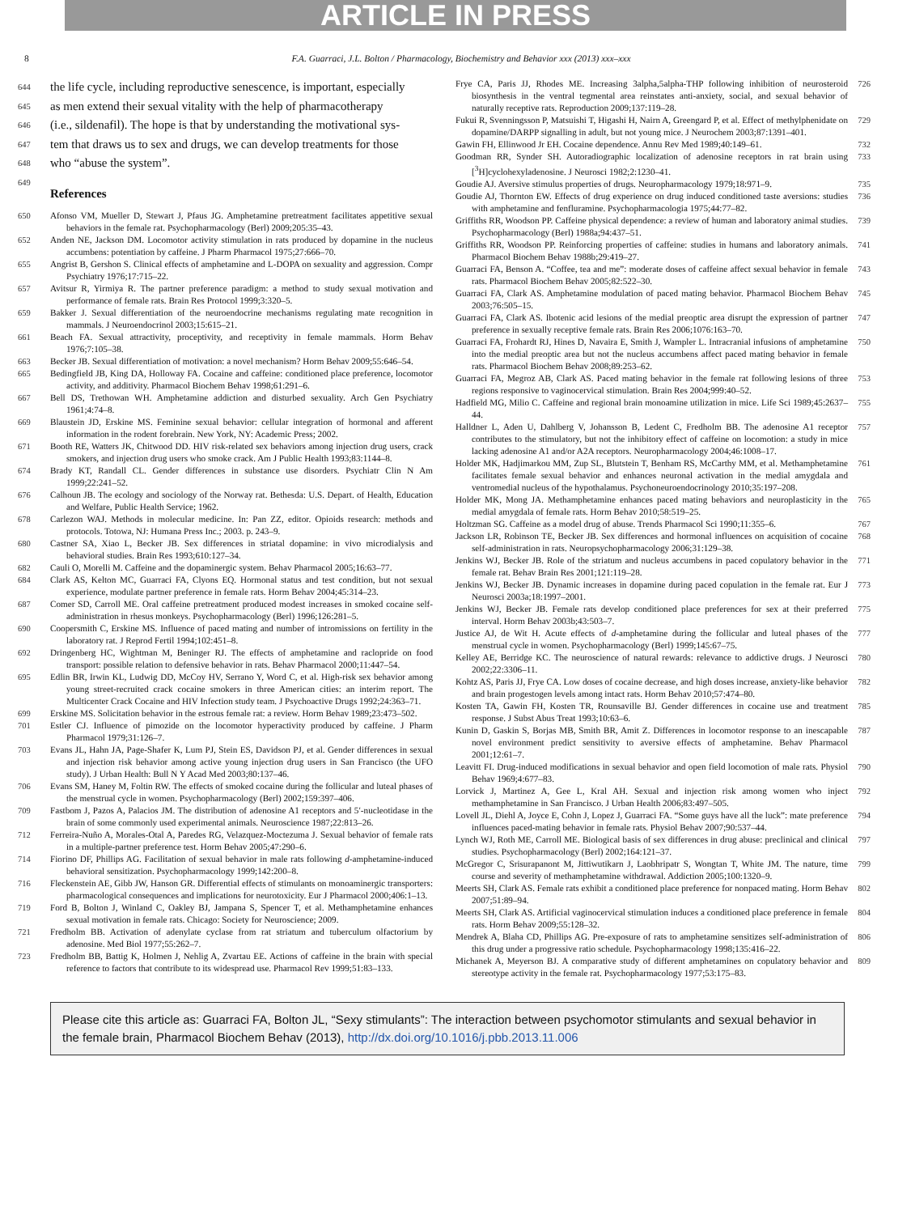ARTICLE IN PRESS
8 F.A. Guarraci, J.L. Bolton / Pharmacology, Biochemistry and Behavior xxx (2013) xxx–xxx
644 the life cycle, including reproductive senescence, is important, especially
645 as men extend their sexual vitality with the help of pharmacotherapy
646 (i.e., sildenafil). The hope is that by understanding the motivational sys-
647 tem that draws us to sex and drugs, we can develop treatments for those
648 who “abuse the system”.
649
References
650 Afonso VM, Mueller D, Stewart J, Pfaus JG. Amphetamine pretreatment facilitates appetitive sexual behaviors in the female rat. Psychopharmacology (Berl) 2009;205:35–43.
652 Anden NE, Jackson DM. Locomotor activity stimulation in rats produced by dopamine in the nucleus accumbens: potentiation by caffeine. J Pharm Pharmacol 1975;27:666–70.
655 Angrist B, Gershon S. Clinical effects of amphetamine and L-DOPA on sexuality and aggression. Compr Psychiatry 1976;17:715–22.
657 Avitsur R, Yirmiya R. The partner preference paradigm: a method to study sexual motivation and performance of female rats. Brain Res Protocol 1999;3:320–5.
659 Bakker J. Sexual differentiation of the neuroendocrine mechanisms regulating mate recognition in mammals. J Neuroendocrinol 2003;15:615–21.
661 Beach FA. Sexual attractivity, proceptivity, and receptivity in female mammals. Horm Behav 1976;7:105–38.
663 Becker JB. Sexual differentiation of motivation: a novel mechanism? Horm Behav 2009;55:646–54.
665 Bedingfield JB, King DA, Holloway FA. Cocaine and caffeine: conditioned place preference, locomotor activity, and additivity. Pharmacol Biochem Behav 1998;61:291–6.
667 Bell DS, Trethowan WH. Amphetamine addiction and disturbed sexuality. Arch Gen Psychiatry 1961;4:74–8.
669 Blaustein JD, Erskine MS. Feminine sexual behavior: cellular integration of hormonal and afferent information in the rodent forebrain. New York, NY: Academic Press; 2002.
671 Booth RE, Watters JK, Chitwood DD. HIV risk-related sex behaviors among injection drug users, crack smokers, and injection drug users who smoke crack. Am J Public Health 1993;83:1144–8.
674 Brady KT, Randall CL. Gender differences in substance use disorders. Psychiatr Clin N Am 1999;22:241–52.
676 Calhoun JB. The ecology and sociology of the Norway rat. Bethesda: U.S. Depart. of Health, Education and Welfare, Public Health Service; 1962.
678 Carlezon WAJ. Methods in molecular medicine. In: Pan ZZ, editor. Opioids research: methods and protocols. Totowa, NJ: Humana Press Inc.; 2003. p. 243–9.
680 Castner SA, Xiao L, Becker JB. Sex differences in striatal dopamine: in vivo microdialysis and behavioral studies. Brain Res 1993;610:127–34.
682 Cauli O, Morelli M. Caffeine and the dopaminergic system. Behav Pharmacol 2005;16:63–77.
684 Clark AS, Kelton MC, Guarraci FA, Clyons EQ. Hormonal status and test condition, but not sexual experience, modulate partner preference in female rats. Horm Behav 2004;45:314–23.
687 Comer SD, Carroll ME. Oral caffeine pretreatment produced modest increases in smoked cocaine self-administration in rhesus monkeys. Psychopharmacology (Berl) 1996;126:281–5.
690 Coopersmith C, Erskine MS. Influence of paced mating and number of intromissions on fertility in the laboratory rat. J Reprod Fertil 1994;102:451–8.
692 Dringenberg HC, Wightman M, Beninger RJ. The effects of amphetamine and raclopride on food transport: possible relation to defensive behavior in rats. Behav Pharmacol 2000;11:447–54.
695 Edlin BR, Irwin KL, Ludwig DD, McCoy HV, Serrano Y, Word C, et al. High-risk sex behavior among young street-recruited crack cocaine smokers in three American cities: an interim report. The Multicenter Crack Cocaine and HIV Infection study team. J Psychoactive Drugs 1992;24:363–71.
699 Erskine MS. Solicitation behavior in the estrous female rat: a review. Horm Behav 1989;23:473–502.
701 Estler CJ. Influence of pimozide on the locomotor hyperactivity produced by caffeine. J Pharm Pharmacol 1979;31:126–7.
703 Evans JL, Hahn JA, Page-Shafer K, Lum PJ, Stein ES, Davidson PJ, et al. Gender differences in sexual and injection risk behavior among active young injection drug users in San Francisco (the UFO study). J Urban Health: Bull N Y Acad Med 2003;80:137–46.
706 Evans SM, Haney M, Foltin RW. The effects of smoked cocaine during the follicular and luteal phases of the menstrual cycle in women. Psychopharmacology (Berl) 2002;159:397–406.
709 Fastbom J, Pazos A, Palacios JM. The distribution of adenosine A1 receptors and 5′-nucleotidase in the brain of some commonly used experimental animals. Neuroscience 1987;22:813–26.
712 Ferreira-Nuño A, Morales-Otal A, Paredes RG, Velazquez-Moctezuma J. Sexual behavior of female rats in a multiple-partner preference test. Horm Behav 2005;47:290–6.
714 Fiorino DF, Phillips AG. Facilitation of sexual behavior in male rats following d-amphetamine-induced behavioral sensitization. Psychopharmacology 1999;142:200–8.
716 Fleckenstein AE, Gibb JW, Hanson GR. Differential effects of stimulants on monoaminergic transporters: pharmacological consequences and implications for neurotoxicity. Eur J Pharmacol 2000;406:1–13.
719 Ford B, Bolton J, Winland C, Oakley BJ, Jampana S, Spencer T, et al. Methamphetamine enhances sexual motivation in female rats. Chicago: Society for Neuroscience; 2009.
721 Fredholm BB. Activation of adenylate cyclase from rat striatum and tuberculum olfactorium by adenosine. Med Biol 1977;55:262–7.
723 Fredholm BB, Battig K, Holmen J, Nehlig A, Zvartau EE. Actions of caffeine in the brain with special reference to factors that contribute to its widespread use. Pharmacol Rev 1999;51:83–133.
Frye CA, Paris JJ, Rhodes ME. Increasing 3alpha,5alpha-THP following inhibition of neurosteroid biosynthesis in the ventral tegmental area reinstates anti-anxiety, social, and sexual behavior of naturally receptive rats. Reproduction 2009;137:119–28.
726
Fukui R, Svenningsson P, Matsuishi T, Higashi H, Nairn A, Greengard P, et al. Effect of methylphenidate on dopamine/DARPP signalling in adult, but not young mice. J Neurochem 2003;87:1391–401.
729
Gawin FH, Ellinwood Jr EH. Cocaine dependence. Annu Rev Med 1989;40:149–61.
732
Goodman RR, Synder SH. Autoradiographic localization of adenosine receptors in rat brain using [<sup>3</sup>H]cyclohexyladenosine. J Neurosci 1982;2:1230–41.
733
Goudie AJ. Aversive stimulus properties of drugs. Neuropharmacology 1979;18:971–9.
735
Goudie AJ, Thornton EW. Effects of drug experience on drug induced conditioned taste aversions: studies with amphetamine and fenfluramine. Psychopharmacologia 1975;44:77–82.
736
Griffiths RR, Woodson PP. Caffeine physical dependence: a review of human and laboratory animal studies. Psychopharmacology (Berl) 1988a;94:437–51.
739
Griffiths RR, Woodson PP. Reinforcing properties of caffeine: studies in humans and laboratory animals. Pharmacol Biochem Behav 1988b;29:419–27.
741
Guarraci FA, Benson A. “Coffee, tea and me”: moderate doses of caffeine affect sexual behavior in female rats. Pharmacol Biochem Behav 2005;82:522–30.
743
Guarraci FA, Clark AS. Amphetamine modulation of paced mating behavior. Pharmacol Biochem Behav 2003;76:505–15.
745
Guarraci FA, Clark AS. Ibotenic acid lesions of the medial preoptic area disrupt the expression of partner preference in sexually receptive female rats. Brain Res 2006;1076:163–70.
747
Guarraci FA, Frohardt RJ, Hines D, Navaira E, Smith J, Wampler L. Intracranial infusions of amphetamine into the medial preoptic area but not the nucleus accumbens affect paced mating behavior in female rats. Pharmacol Biochem Behav 2008;89:253–62.
750
Guarraci FA, Megroz AB, Clark AS. Paced mating behavior in the female rat following lesions of three regions responsive to vaginocervical stimulation. Brain Res 2004;999:40–52.
753
Hadfield MG, Milio C. Caffeine and regional brain monoamine utilization in mice. Life Sci 1989;45:2637–44.
755
Halldner L, Aden U, Dahlberg V, Johansson B, Ledent C, Fredholm BB. The adenosine A1 receptor contributes to the stimulatory, but not the inhibitory effect of caffeine on locomotion: a study in mice lacking adenosine A1 and/or A2A receptors. Neuropharmacology 2004;46:1008–17.
757
Holder MK, Hadjimarkou MM, Zup SL, Blutstein T, Benham RS, McCarthy MM, et al. Methamphetamine facilitates female sexual behavior and enhances neuronal activation in the medial amygdala and ventromedial nucleus of the hypothalamus. Psychoneuroendocrinology 2010;35:197–208.
761
Holder MK, Mong JA. Methamphetamine enhances paced mating behaviors and neuroplasticity in the medial amygdala of female rats. Horm Behav 2010;58:519–25.
765
Holtzman SG. Caffeine as a model drug of abuse. Trends Pharmacol Sci 1990;11:355–6.
767
Jackson LR, Robinson TE, Becker JB. Sex differences and hormonal influences on acquisition of cocaine self-administration in rats. Neuropsychopharmacology 2006;31:129–38.
768
Jenkins WJ, Becker JB. Role of the striatum and nucleus accumbens in paced copulatory behavior in the female rat. Behav Brain Res 2001;121:119–28.
771
Jenkins WJ, Becker JB. Dynamic increases in dopamine during paced copulation in the female rat. Eur J Neurosci 2003a;18:1997–2001.
773
Jenkins WJ, Becker JB. Female rats develop conditioned place preferences for sex at their preferred interval. Horm Behav 2003b;43:503–7.
775
Justice AJ, de Wit H. Acute effects of d-amphetamine during the follicular and luteal phases of the menstrual cycle in women. Psychopharmacology (Berl) 1999;145:67–75.
777
Kelley AE, Berridge KC. The neuroscience of natural rewards: relevance to addictive drugs. J Neurosci 2002;22:3306–11.
780
Kohtz AS, Paris JJ, Frye CA. Low doses of cocaine decrease, and high doses increase, anxiety-like behavior and brain progestogen levels among intact rats. Horm Behav 2010;57:474–80.
782
Kosten TA, Gawin FH, Kosten TR, Rounsaville BJ. Gender differences in cocaine use and treatment response. J Subst Abus Treat 1993;10:63–6.
785
Kunin D, Gaskin S, Borjas MB, Smith BR, Amit Z. Differences in locomotor response to an inescapable novel environment predict sensitivity to aversive effects of amphetamine. Behav Pharmacol 2001;12:61–7.
787
Leavitt FI. Drug-induced modifications in sexual behavior and open field locomotion of male rats. Physiol Behav 1969;4:677–83.
790
Lorvick J, Martinez A, Gee L, Kral AH. Sexual and injection risk among women who inject methamphetamine in San Francisco. J Urban Health 2006;83:497–505.
792
Lovell JL, Diehl A, Joyce E, Cohn J, Lopez J, Guarraci FA. “Some guys have all the luck”: mate preference influences paced-mating behavior in female rats. Physiol Behav 2007;90:537–44.
794
Lynch WJ, Roth ME, Carroll ME. Biological basis of sex differences in drug abuse: preclinical and clinical studies. Psychopharmacology (Berl) 2002;164:121–37.
797
McGregor C, Srisurapanont M, Jittiwutikarn J, Laobhripatr S, Wongtan T, White JM. The nature, time course and severity of methamphetamine withdrawal. Addiction 2005;100:1320–9.
799
Meerts SH, Clark AS. Female rats exhibit a conditioned place preference for nonpaced mating. Horm Behav 2007;51:89–94.
802
Meerts SH, Clark AS. Artificial vaginocervical stimulation induces a conditioned place preference in female rats. Horm Behav 2009;55:128–32.
804
Mendrek A, Blaha CD, Phillips AG. Pre-exposure of rats to amphetamine sensitizes self-administration of this drug under a progressive ratio schedule. Psychopharmacology 1998;135:416–22.
806
Michanek A, Meyerson BJ. A comparative study of different amphetamines on copulatory behavior and stereotype activity in the female rat. Psychopharmacology 1977;53:175–83.
809
Please cite this article as: Guarraci FA, Bolton JL, “Sexy stimulants”: The interaction between psychomotor stimulants and sexual behavior in the female brain, Pharmacol Biochem Behav (2013), http://dx.doi.org/10.1016/j.pbb.2013.11.006